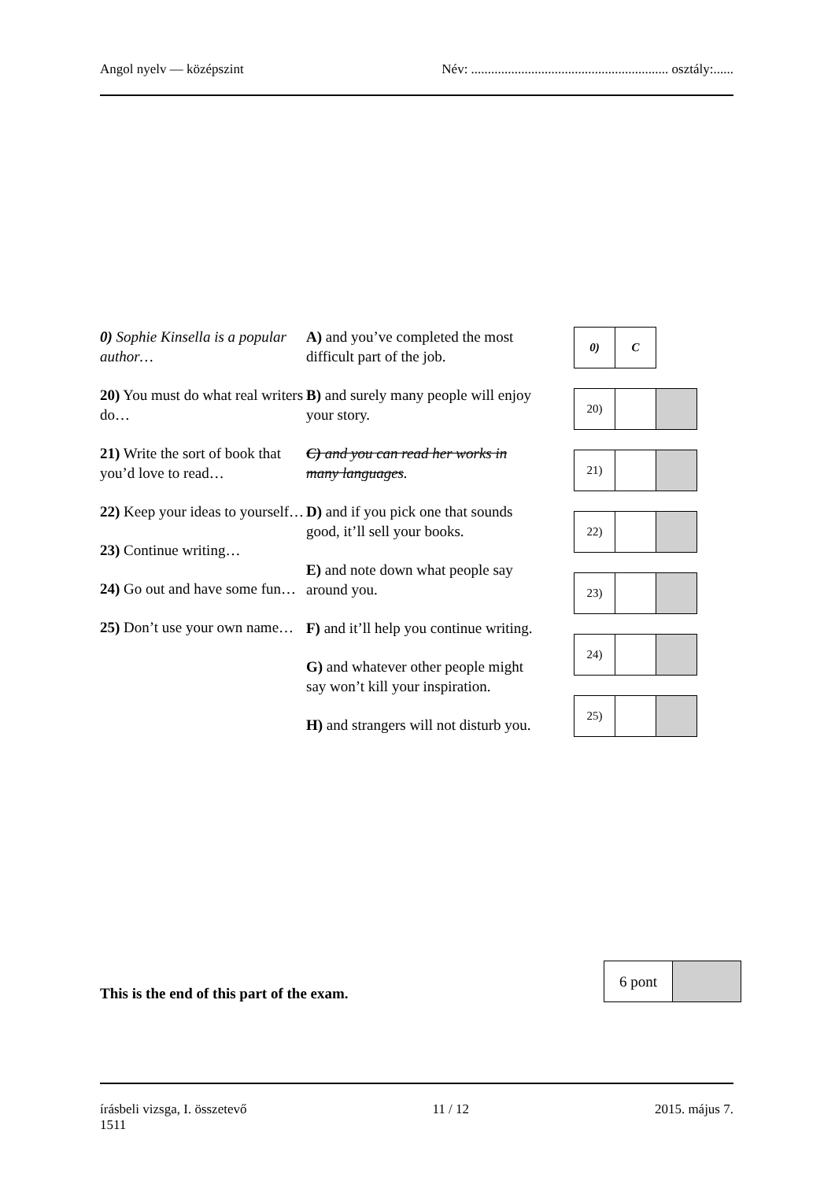Angol nyelv — középszint Név: ........................................................... osztály:......
0) Sophie Kinsella is a popular author…
20) You must do what real writers do…
21) Write the sort of book that you’d love to read…
22) Keep your ideas to yourself…
23) Continue writing…
24) Go out and have some fun…
25) Don’t use your own name…
A) and you’ve completed the most difficult part of the job.
B) and surely many people will enjoy your story.
C) and you can read her works in many languages.
D) and if you pick one that sounds good, it’ll sell your books.
E) and note down what people say around you.
F) and it’ll help you continue writing.
G) and whatever other people might say won’t kill your inspiration.
H) and strangers will not disturb you.
| 0) | C |
| 20) | | |
| 21) | | |
| 22) | | |
| 23) | | |
| 24) | | |
| 25) | | |
This is the end of this part of the exam.
| 6 pont | |
írásbeli vizsga, I. összetevő
1511 11 / 12 2015. május 7.